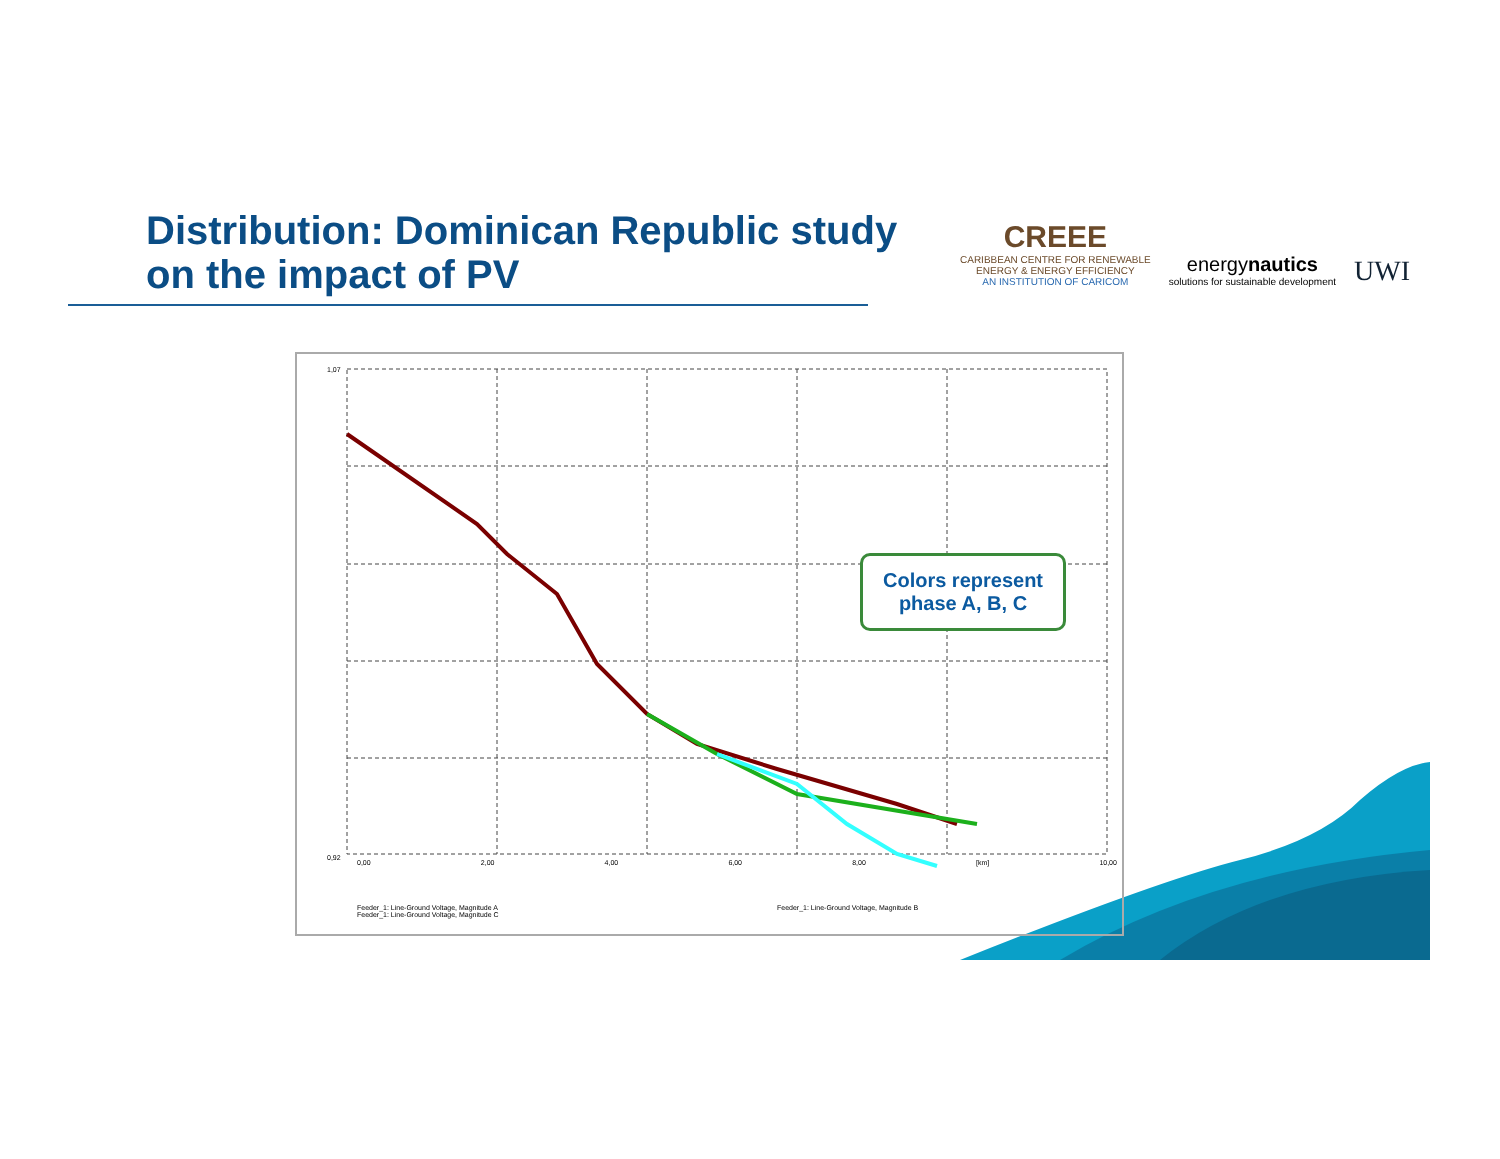Distribution: Dominican Republic study
on the impact of PV
CREEE
CARIBBEAN CENTRE FOR RENEWABLE
ENERGY & ENERGY EFFICIENCY
AN INSTITUTION OF CARICOM
energynautics
solutions for sustainable development
UWI
1,07
0,92
0,00 2,00 4,00 6,00 8,00 [km] 10,00
Feeder_1: Line-Ground Voltage, Magnitude A
Feeder_1: Line-Ground Voltage, Magnitude C
Feeder_1: Line-Ground Voltage, Magnitude B
Colors represent
phase A, B, C